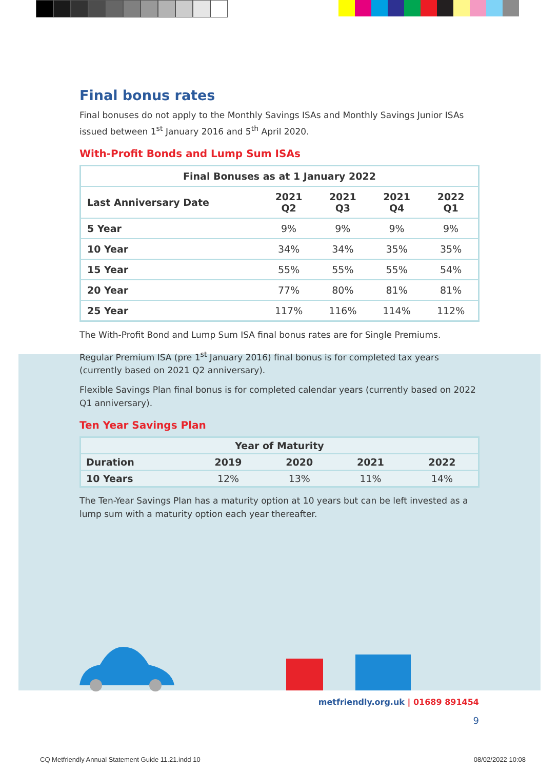Final bonus rates
Final bonuses do not apply to the Monthly Savings ISAs and Monthly Savings Junior ISAs issued between 1<sup>st</sup> January 2016 and 5<sup>th</sup> April 2020.
With-Profit Bonds and Lump Sum ISAs
| Final Bonuses as at 1 January 2022 | | | | |
| --- | --- | --- | --- | --- |
| Last Anniversary Date | 2021 Q2 | 2021 Q3 | 2021 Q4 | 2022 Q1 |
| 5 Year | 9% | 9% | 9% | 9% |
| 10 Year | 34% | 34% | 35% | 35% |
| 15 Year | 55% | 55% | 55% | 54% |
| 20 Year | 77% | 80% | 81% | 81% |
| 25 Year | 117% | 116% | 114% | 112% |
The With-Profit Bond and Lump Sum ISA final bonus rates are for Single Premiums.
Regular Premium ISA (pre 1<sup>st</sup> January 2016) final bonus is for completed tax years (currently based on 2021 Q2 anniversary).
Flexible Savings Plan final bonus is for completed calendar years (currently based on 2022 Q1 anniversary).
Ten Year Savings Plan
| Year of Maturity | | | | |
| --- | --- | --- | --- | --- |
| Duration | 2019 | 2020 | 2021 | 2022 |
| 10 Years | 12% | 13% | 11% | 14% |
The Ten-Year Savings Plan has a maturity option at 10 years but can be left invested as a lump sum with a maturity option each year thereafter.
metfriendly.org.uk | 01689 891454
9
CQ Metfriendly Annual Statement Guide 11.21.indd 10
08/02/2022 10:08